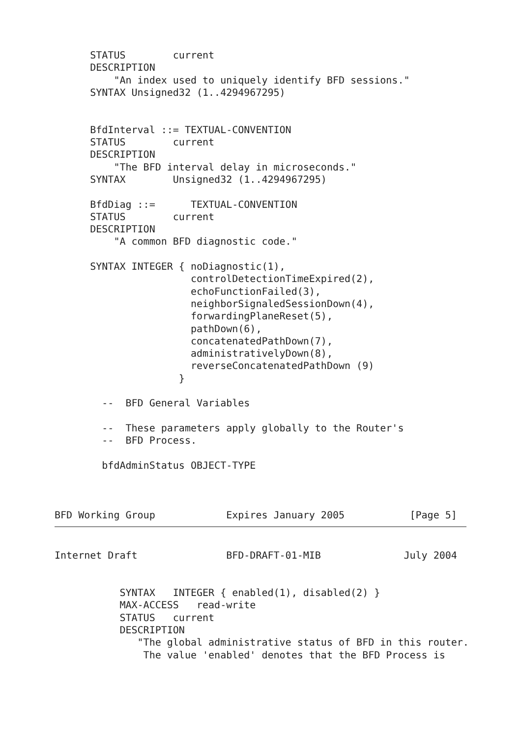STATUS        current
      DESCRIPTION
          "An index used to uniquely identify BFD sessions."
      SYNTAX Unsigned32 (1..4294967295)


      BfdInterval ::= TEXTUAL-CONVENTION
      STATUS        current
      DESCRIPTION
          "The BFD interval delay in microseconds."
      SYNTAX        Unsigned32 (1..4294967295)

      BfdDiag ::=      TEXTUAL-CONVENTION
      STATUS        current
      DESCRIPTION
          "A common BFD diagnostic code."

      SYNTAX INTEGER { noDiagnostic(1),
                       controlDetectionTimeExpired(2),
                       echoFunctionFailed(3),
                       neighborSignaledSessionDown(4),
                       forwardingPlaneReset(5),
                       pathDown(6),
                       concatenatedPathDown(7),
                       administrativelyDown(8),
                       reverseConcatenatedPathDown (9)
                     }

        --  BFD General Variables

        --  These parameters apply globally to the Router's
        --  BFD Process.

        bfdAdminStatus OBJECT-TYPE



BFD Working Group            Expires January 2005           [Page 5]
Internet Draft               BFD-DRAFT-01-MIB              July 2004


           SYNTAX   INTEGER { enabled(1), disabled(2) }
           MAX-ACCESS   read-write
           STATUS   current
           DESCRIPTION
              "The global administrative status of BFD in this router.
               The value 'enabled' denotes that the BFD Process is